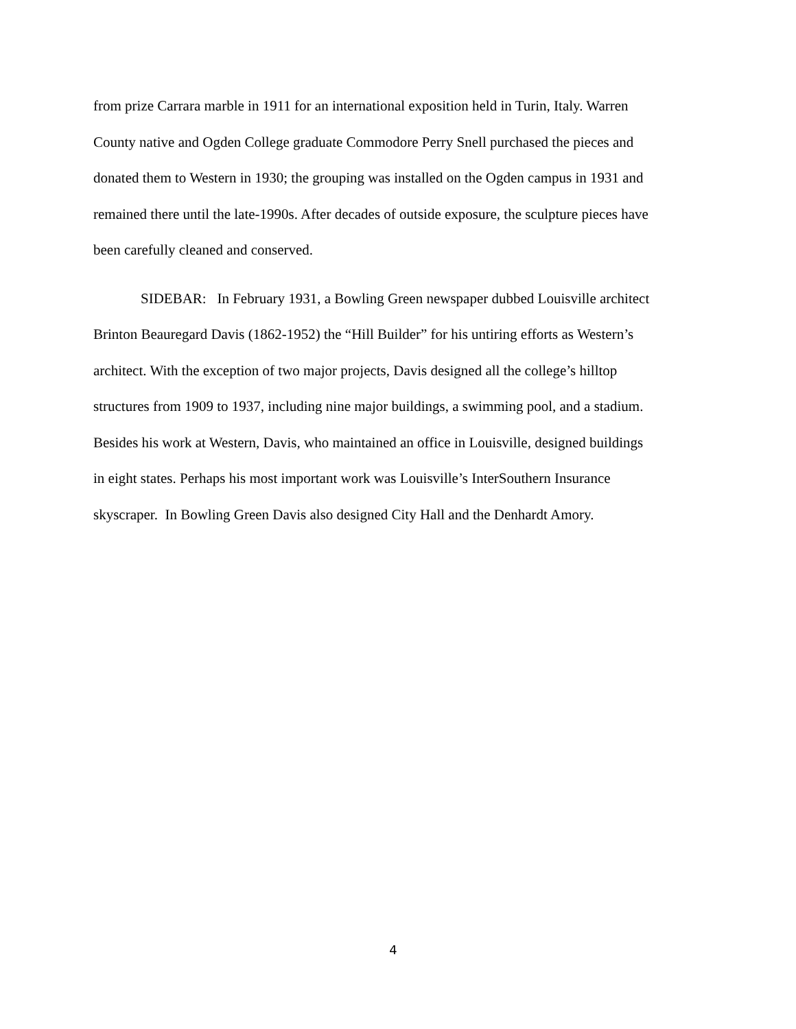from prize Carrara marble in 1911 for an international exposition held in Turin, Italy. Warren
County native and Ogden College graduate Commodore Perry Snell purchased the pieces and
donated them to Western in 1930; the grouping was installed on the Ogden campus in 1931 and
remained there until the late-1990s. After decades of outside exposure, the sculpture pieces have
been carefully cleaned and conserved.
SIDEBAR: In February 1931, a Bowling Green newspaper dubbed Louisville architect
Brinton Beauregard Davis (1862-1952) the “Hill Builder” for his untiring efforts as Western’s
architect. With the exception of two major projects, Davis designed all the college’s hilltop
structures from 1909 to 1937, including nine major buildings, a swimming pool, and a stadium.
Besides his work at Western, Davis, who maintained an office in Louisville, designed buildings
in eight states. Perhaps his most important work was Louisville’s InterSouthern Insurance
skyscraper. In Bowling Green Davis also designed City Hall and the Denhardt Amory.
4